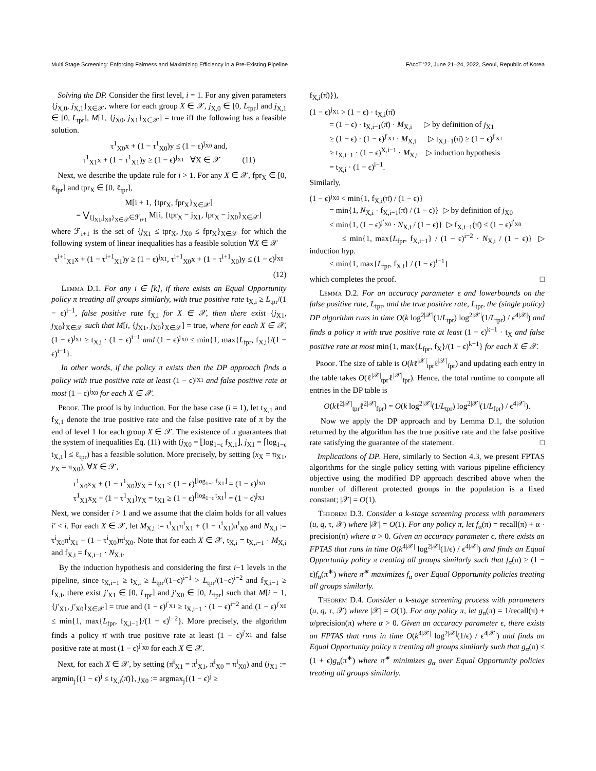Multi Stage Screening: Enforcing Fairness and Maximizing Efficiency in a Pre-Existing Pipeline FAccT '22, June 21–24, 2022, Seoul, Republic of Korea
Solving the DP. Consider the first level, i = 1. For any given parameters {j<sub>X,0</sub>, j<sub>X,1</sub>}<sub>X∈𝒳</sub>, where for each group X ∈ 𝒳, j<sub>X,0</sub> ∈ [0, L<sub>fpr</sub>] and j<sub>X,1</sub> ∈ [0, L<sub>tpr</sub>], M[1, {j<sub>X0</sub>, j<sub>X1</sub>}<sub>X∈𝒳</sub>] = true iff the following has a feasible solution.
τ<sup>1</sup><sub>X0</sub>x + (1 − τ<sup>1</sup><sub>X0</sub>)y ≤ (1 − ϵ)<sup>j<sub>X0</sub></sup> and,
τ<sup>1</sup><sub>X1</sub>x + (1 − τ<sup>1</sup><sub>X1</sub>)y ≥ (1 − ϵ)<sup>j<sub>X1</sub></sup> ∀X ∈ 𝒳 (11)
Next, we describe the update rule for i > 1. For any X ∈ 𝒳, fpr<sub>X</sub> ∈ [0, ℓ<sub>fpr</sub>] and tpr<sub>X</sub> ∈ [0, ℓ<sub>tpr</sub>],
M[i + 1, {tpr<sub>X</sub>, fpr<sub>X</sub>}<sub>X∈𝒳</sub>]
= ⋁<sub>{j<sub>X1</sub>,j<sub>X0</sub>}<sub>X∈𝒳</sub>∈ℱ<sub>i+1</sub></sub> M[i, {tpr<sub>X</sub> − j<sub>X1</sub>, fpr<sub>X</sub> − j<sub>X0</sub>}<sub>X∈𝒳</sub>]
where ℱ<sub>i+1</sub> is the set of {j<sub>X1</sub> ≤ tpr<sub>X</sub>, j<sub>X0</sub> ≤ fpr<sub>X</sub>}<sub>X∈𝒳</sub> for which the following system of linear inequalities has a feasible solution ∀X ∈ 𝒳
τ<sup>i+1</sup><sub>X1</sub>x + (1 − τ<sup>i+1</sup><sub>X1</sub>)y ≥ (1 − ϵ)<sup>j<sub>X1</sub></sup>, τ<sup>i+1</sup><sub>X0</sub>x + (1 − τ<sup>i+1</sup><sub>X0</sub>)y ≤ (1 − ϵ)<sup>j<sub>X0</sub></sup>
(12)
Lemma D.1. For any i ∈ [k], if there exists an Equal Opportunity policy π treating all groups similarly, with true positive rate t<sub>X,i</sub> ≥ L<sub>tpr</sub>/(1 − ϵ)<sup>i−1</sup>, false positive rate f<sub>X,i</sub> for X ∈ 𝒳, then there exist {j<sub>X1</sub>, j<sub>X0</sub>}<sub>X∈𝒳</sub> such that M[i, {j<sub>X1</sub>, j<sub>X0</sub>}<sub>X∈𝒳</sub>] = true, where for each X ∈ 𝒳, (1 − ϵ)<sup>j<sub>X1</sub></sup> ≥ t<sub>X,i</sub> · (1 − ϵ)<sup>i−1</sup> and (1 − ϵ)<sup>j<sub>X0</sub></sup> ≤ min{1, max{L<sub>fpr</sub>, f<sub>X,i</sub>}/(1 − ϵ)<sup>i−1</sup>}.
In other words, if the policy π exists then the DP approach finds a policy with true positive rate at least (1 − ϵ)<sup>j<sub>X1</sub></sup> and false positive rate at most (1 − ϵ)<sup>j<sub>X0</sub></sup> for each X ∈ 𝒳.
Proof. The proof is by induction. For the base case (i = 1), let t<sub>X,1</sub> and f<sub>X,1</sub> denote the true positive rate and the false positive rate of π by the end of level 1 for each group X ∈ 𝒳. The existence of π guarantees that the system of inequalities Eq. (11) with (j<sub>X0</sub> = ⌊log<sub>1−ϵ</sub> f<sub>X,1</sub>⌋, j<sub>X1</sub> = ⌈log<sub>1−ϵ</sub> t<sub>X,1</sub>⌉ ≤ ℓ<sub>tpr</sub>) has a feasible solution. More precisely, by setting (x<sub>X</sub> = π<sub>X1</sub>, y<sub>X</sub> = π<sub>X0</sub>), ∀X ∈ 𝒳,
τ<sup>1</sup><sub>X0</sub>x<sub>X</sub> + (1 − τ<sup>1</sup><sub>X0</sub>)y<sub>X</sub> = f<sub>X1</sub> ≤ (1 − ϵ)<sup>⌊log<sub>1−ϵ</sub> f<sub>X1</sub>⌋</sup> = (1 − ϵ)<sup>j<sub>X0</sub></sup>
τ<sup>1</sup><sub>X1</sub>x<sub>X</sub> + (1 − τ<sup>1</sup><sub>X1</sub>)y<sub>X</sub> = t<sub>X1</sub> ≥ (1 − ϵ)<sup>⌈log<sub>1−ϵ</sub> t<sub>X1</sub>⌉</sup> = (1 − ϵ)<sup>j<sub>X1</sub></sup>
Next, we consider i > 1 and we assume that the claim holds for all values i′ < i. For each X ∈ 𝒳, let M<sub>X,i</sub> := τ<sup>i</sup><sub>X1</sub>π<sup>i</sup><sub>X1</sub> + (1 − τ<sup>i</sup><sub>X1</sub>)π<sup>i</sup><sub>X0</sub> and N<sub>X,i</sub> := τ<sup>i</sup><sub>X0</sub>π<sup>i</sup><sub>X1</sub> + (1 − τ<sup>i</sup><sub>X0</sub>)π<sup>i</sup><sub>X0</sub>. Note that for each X ∈ 𝒳, t<sub>X,i</sub> = t<sub>X,i−1</sub> · M<sub>X,i</sub> and f<sub>X,i</sub> = f<sub>X,i−1</sub> · N<sub>X,i</sub>.
By the induction hypothesis and considering the first i−1 levels in the pipeline, since t<sub>X,i−1</sub> ≥ t<sub>X,i</sub> ≥ L<sub>tpr</sub>/(1−ϵ)<sup>i−1</sup> > L<sub>tpr</sub>/(1−ϵ)<sup>i−2</sup> and f<sub>X,i−1</sub> ≥ f<sub>X,i</sub>, there exist j′<sub>X1</sub> ∈ [0, L<sub>tpr</sub>] and j′<sub>X0</sub> ∈ [0, L<sub>fpr</sub>] such that M[i − 1, {j′<sub>X1</sub>, j′<sub>X0</sub>}<sub>X∈𝒳</sub>] = true and (1 − ϵ)<sup>j′<sub>X1</sub></sup> ≥ t<sub>X,i−1</sub> · (1 − ϵ)<sup>i−2</sup> and (1 − ϵ)<sup>j′<sub>X0</sub></sup> ≤ min{1, max{L<sub>fpr</sub>, f<sub>X,i−1</sub>}/(1 − ϵ)<sup>i−2</sup>}. More precisely, the algorithm finds a policy π̄ with true positive rate at least (1 − ϵ)<sup>j′<sub>X1</sub></sup> and false positive rate at most (1 − ϵ)<sup>j′<sub>X0</sub></sup> for each X ∈ 𝒳.
Next, for each X ∈ 𝒳, by setting (π̄<sup>i</sup><sub>X1</sub> = π<sup>i</sup><sub>X1</sub>, π̄<sup>i</sup><sub>X0</sub> = π<sup>i</sup><sub>X0</sub>) and (j<sub>X1</sub> := argmin<sub>j</sub>{(1 − ϵ)<sup>j</sup> ≤ t<sub>X,i</sub>(π̄)}, j<sub>X0</sub> := argmax<sub>j</sub>{(1 − ϵ)<sup>j</sup> ≥
f<sub>X,i</sub>(π̄)}),
(1 − ϵ)<sup>j<sub>X1</sub></sup> > (1 − ϵ) · t<sub>X,i</sub>(π̄)
= (1 − ϵ) · t<sub>X,i−1</sub>(π̄) · M<sub>X,i</sub> ▷ by definition of j<sub>X1</sub>
≥ (1 − ϵ) · (1 − ϵ)<sup>j′<sub>X1</sub></sup> · M<sub>X,i</sub> ▷ t<sub>X,i−1</sub>(π̄) ≥ (1 − ϵ)<sup>j′<sub>X1</sub></sup>
≥ t<sub>X,i−1</sub> · (1 − ϵ)<sup>X,i−1</sup> · M<sub>X,i</sub> ▷ induction hypothesis
= t<sub>X,i</sub> · (1 − ϵ)<sup>i−1</sup>.
Similarly,
(1 − ϵ)<sup>j<sub>X0</sub></sup> < min{1, f<sub>X,i</sub>(π̄) / (1 − ϵ)}
= min{1, N<sub>X,i</sub> · f<sub>X,i−1</sub>(π̄) / (1 − ϵ)} ▷ by definition of j<sub>X0</sub>
≤ min{1, (1 − ϵ)<sup>j′<sub>X0</sub></sup> · N<sub>X,i</sub> / (1 − ϵ)} ▷ f<sub>X,i−1</sub>(π̄) ≤ (1 − ϵ)<sup>j′<sub>X0</sub></sup>
≤ min{1, max{L<sub>fpr</sub>, f<sub>X,i−1</sub>} / (1 − ϵ)<sup>i−2</sup> · N<sub>X,i</sub> / (1 − ϵ)} ▷ induction hyp.
≤ min{1, max{L<sub>fpr</sub>, f<sub>X,i</sub>} / (1 − ϵ)<sup>i−1</sup>}
which completes the proof. □
Lemma D.2. For an accuracy parameter ϵ and lowerbounds on the false positive rate, L<sub>fpr</sub>, and the true positive rate, L<sub>tpr</sub>, the (single policy) DP algorithm runs in time O(k log<sup>2|𝒳|</sup>(1/L<sub>tpr</sub>) log<sup>2|𝒳|</sup>(1/L<sub>fpr</sub>) / ϵ<sup>4|𝒳|</sup>) and finds a policy π with true positive rate at least (1 − ϵ)<sup>k−1</sup> · t<sub>X</sub> and false positive rate at most min{1, max{L<sub>fpr</sub>, f<sub>X</sub>}/(1 − ϵ)<sup>k−1</sup>} for each X ∈ 𝒳.
Proof. The size of table is O(kℓ<sup>|𝒳|</sup><sub>tpr</sub>ℓ<sup>|𝒳|</sup><sub>fpr</sub>) and updating each entry in the table takes O(ℓ<sup>|𝒳|</sup><sub>tpr</sub>ℓ<sup>|𝒳|</sup><sub>fpr</sub>). Hence, the total runtime to compute all entries in the DP table is
O(kℓ<sup>2|𝒳|</sup><sub>tpr</sub>ℓ<sup>2|𝒳|</sup><sub>fpr</sub>) = O(k log<sup>2|𝒳|</sup>(1/L<sub>tpr</sub>) log<sup>2|𝒳|</sup>(1/L<sub>fpr</sub>) / ϵ<sup>4|𝒳|</sup>).
Now we apply the DP approach and by Lemma D.1, the solution returned by the algorithm has the true positive rate and the false positive rate satisfying the guarantee of the statement. □
Implications of DP. Here, similarly to Section 4.3, we present FPTAS algorithms for the single policy setting with various pipeline efficiency objective using the modified DP approach described above when the number of different protected groups in the population is a fixed constant; |𝒳| = O(1).
Theorem D.3. Consider a k-stage screening process with parameters (u, q, τ, 𝒳) where |𝒳| = O(1). For any policy π, let f<sub>α</sub>(π) = recall(π) + α · precision(π) where α > 0. Given an accuracy parameter ϵ, there exists an FPTAS that runs in time O(k<sup>4|𝒳|</sup> log<sup>2|𝒳|</sup>(1/ϵ) / ϵ<sup>4|𝒳|</sup>) and finds an Equal Opportunity policy π treating all groups similarly such that f<sub>α</sub>(π) ≥ (1 − ϵ)f<sub>α</sub>(π<sup>∗</sup>) where π<sup>∗</sup> maximizes f<sub>α</sub> over Equal Opportunity policies treating all groups similarly.
Theorem D.4. Consider a k-stage screening process with parameters (u, q, τ, 𝒳) where |𝒳| = O(1). For any policy π, let g<sub>α</sub>(π) = 1/recall(π) + α/precision(π) where α > 0. Given an accuracy parameter ϵ, there exists an FPTAS that runs in time O(k<sup>4|𝒳|</sup> log<sup>2|𝒳|</sup>(1/ϵ) / ϵ<sup>4|𝒳|</sup>) and finds an Equal Opportunity policy π treating all groups similarly such that g<sub>α</sub>(π) ≤ (1 + ϵ)g<sub>α</sub>(π<sup>∗</sup>) where π<sup>∗</sup> minimizes g<sub>α</sub> over Equal Opportunity policies treating all groups similarly.